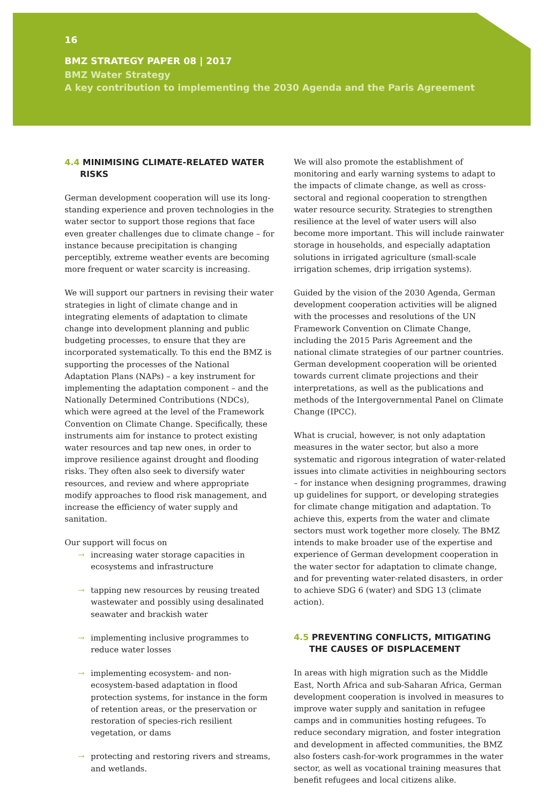16
BMZ STRATEGY PAPER 08 | 2017
BMZ Water Strategy
A key contribution to implementing the 2030 Agenda and the Paris Agreement
4.4 MINIMISING CLIMATE-RELATED WATER RISKS
German development cooperation will use its long-standing experience and proven technologies in the water sector to support those regions that face even greater challenges due to climate change – for instance because precipitation is changing perceptibly, extreme weather events are becoming more frequent or water scarcity is increasing.
We will support our partners in revising their water strategies in light of climate change and in integrating elements of adaptation to climate change into development planning and public budgeting processes, to ensure that they are incorporated systematically. To this end the BMZ is supporting the processes of the National Adaptation Plans (NAPs) – a key instrument for implementing the adaptation component – and the Nationally Determined Contributions (NDCs), which were agreed at the level of the Framework Convention on Climate Change. Specifically, these instruments aim for instance to protect existing water resources and tap new ones, in order to improve resilience against drought and flooding risks. They often also seek to diversify water resources, and review and where appropriate modify approaches to flood risk management, and increase the efficiency of water supply and sanitation.
Our support will focus on
→ increasing water storage capacities in ecosystems and infrastructure
→ tapping new resources by reusing treated wastewater and possibly using desalinated seawater and brackish water
→ implementing inclusive programmes to reduce water losses
→ implementing ecosystem- and non-ecosystem-based adaptation in flood protection systems, for instance in the form of retention areas, or the preservation or restoration of species-rich resilient vegetation, or dams
→ protecting and restoring rivers and streams, and wetlands.
We will also promote the establishment of monitoring and early warning systems to adapt to the impacts of climate change, as well as cross-sectoral and regional cooperation to strengthen water resource security. Strategies to strengthen resilience at the level of water users will also become more important. This will include rainwater storage in households, and especially adaptation solutions in irrigated agriculture (small-scale irrigation schemes, drip irrigation systems).
Guided by the vision of the 2030 Agenda, German development cooperation activities will be aligned with the processes and resolutions of the UN Framework Convention on Climate Change, including the 2015 Paris Agreement and the national climate strategies of our partner countries. German development cooperation will be oriented towards current climate projections and their interpretations, as well as the publications and methods of the Intergovernmental Panel on Climate Change (IPCC).
What is crucial, however, is not only adaptation measures in the water sector, but also a more systematic and rigorous integration of water-related issues into climate activities in neighbouring sectors – for instance when designing programmes, drawing up guidelines for support, or developing strategies for climate change mitigation and adaptation. To achieve this, experts from the water and climate sectors must work together more closely. The BMZ intends to make broader use of the expertise and experience of German development cooperation in the water sector for adaptation to climate change, and for preventing water-related disasters, in order to achieve SDG 6 (water) and SDG 13 (climate action).
4.5 PREVENTING CONFLICTS, MITIGATING THE CAUSES OF DISPLACEMENT
In areas with high migration such as the Middle East, North Africa and sub-Saharan Africa, German development cooperation is involved in measures to improve water supply and sanitation in refugee camps and in communities hosting refugees. To reduce secondary migration, and foster integration and development in affected communities, the BMZ also fosters cash-for-work programmes in the water sector, as well as vocational training measures that benefit refugees and local citizens alike.